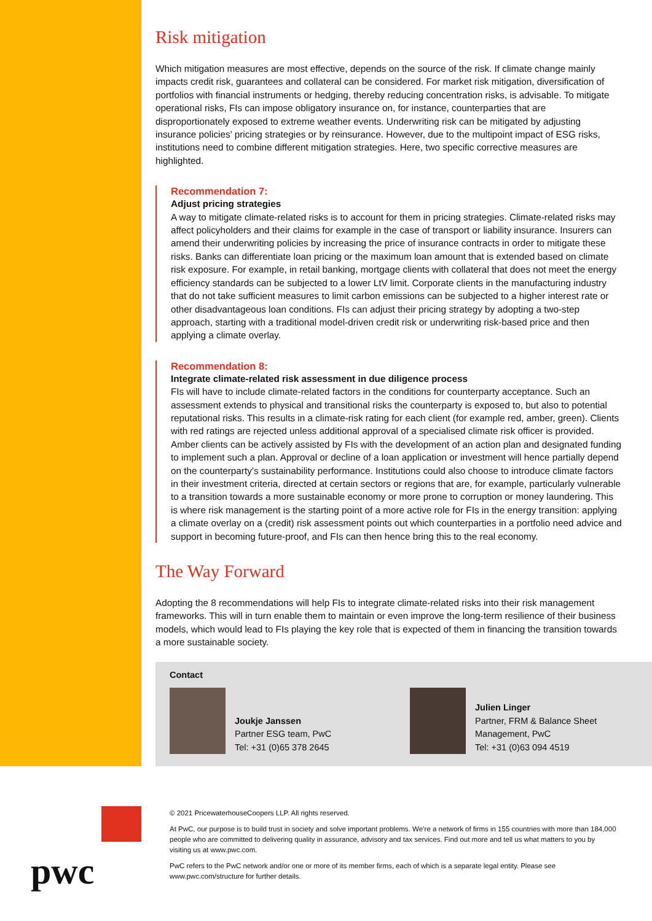Risk mitigation
Which mitigation measures are most effective, depends on the source of the risk. If climate change mainly impacts credit risk, guarantees and collateral can be considered. For market risk mitigation, diversification of portfolios with financial instruments or hedging, thereby reducing concentration risks, is advisable. To mitigate operational risks, FIs can impose obligatory insurance on, for instance, counterparties that are disproportionately exposed to extreme weather events. Underwriting risk can be mitigated by adjusting insurance policies’ pricing strategies or by reinsurance. However, due to the multipoint impact of ESG risks, institutions need to combine different mitigation strategies. Here, two specific corrective measures are highlighted.
Recommendation 7:
Adjust pricing strategies
A way to mitigate climate-related risks is to account for them in pricing strategies. Climate-related risks may affect policyholders and their claims for example in the case of transport or liability insurance. Insurers can amend their underwriting policies by increasing the price of insurance contracts in order to mitigate these risks. Banks can differentiate loan pricing or the maximum loan amount that is extended based on climate risk exposure. For example, in retail banking, mortgage clients with collateral that does not meet the energy efficiency standards can be subjected to a lower LtV limit. Corporate clients in the manufacturing industry that do not take sufficient measures to limit carbon emissions can be subjected to a higher interest rate or other disadvantageous loan conditions. FIs can adjust their pricing strategy by adopting a two-step approach, starting with a traditional model-driven credit risk or underwriting risk-based price and then applying a climate overlay.
Recommendation 8:
Integrate climate-related risk assessment in due diligence process
FIs will have to include climate-related factors in the conditions for counterparty acceptance. Such an assessment extends to physical and transitional risks the counterparty is exposed to, but also to potential reputational risks. This results in a climate-risk rating for each client (for example red, amber, green). Clients with red ratings are rejected unless additional approval of a specialised climate risk officer is provided. Amber clients can be actively assisted by FIs with the development of an action plan and designated funding to implement such a plan. Approval or decline of a loan application or investment will hence partially depend on the counterparty’s sustainability performance. Institutions could also choose to introduce climate factors in their investment criteria, directed at certain sectors or regions that are, for example, particularly vulnerable to a transition towards a more sustainable economy or more prone to corruption or money laundering. This is where risk management is the starting point of a more active role for FIs in the energy transition: applying a climate overlay on a (credit) risk assessment points out which counterparties in a portfolio need advice and support in becoming future-proof, and FIs can then hence bring this to the real economy.
The Way Forward
Adopting the 8 recommendations will help FIs to integrate climate-related risks into their risk management frameworks. This will in turn enable them to maintain or even improve the long-term resilience of their business models, which would lead to FIs playing the key role that is expected of them in financing the transition towards a more sustainable society.
Contact
Joukje Janssen
Partner ESG team, PwC
Tel: +31 (0)65 378 2645
Julien Linger
Partner, FRM & Balance Sheet
Management, PwC
Tel: +31 (0)63 094 4519
pwc
© 2021 PricewaterhouseCoopers LLP. All rights reserved.
At PwC, our purpose is to build trust in society and solve important problems. We’re a network of firms in 155 countries with more than 184,000 people who are committed to delivering quality in assurance, advisory and tax services. Find out more and tell us what matters to you by visiting us at www.pwc.com.
PwC refers to the PwC network and/or one or more of its member firms, each of which is a separate legal entity. Please see www.pwc.com/structure for further details.